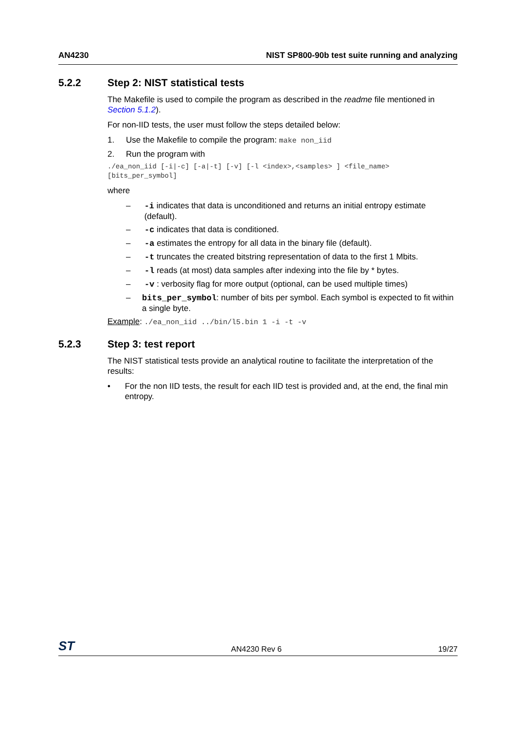AN4230 NIST SP800-90b test suite running and analyzing
5.2.2 Step 2: NIST statistical tests
The Makefile is used to compile the program as described in the readme file mentioned in Section 5.1.2).
For non-IID tests, the user must follow the steps detailed below:
1. Use the Makefile to compile the program: make non_iid
2. Run the program with
./ea_non_iid [-i|-c] [-a|-t] [-v] [-l <index>,<samples> ] <file_name>
[bits_per_symbol]
where
– -i indicates that data is unconditioned and returns an initial entropy estimate (default).
– -c indicates that data is conditioned.
– -a estimates the entropy for all data in the binary file (default).
– -t truncates the created bitstring representation of data to the first 1 Mbits.
– -l reads (at most) data samples after indexing into the file by * bytes.
– -v : verbosity flag for more output (optional, can be used multiple times)
– bits_per_symbol: number of bits per symbol. Each symbol is expected to fit within a single byte.
Example: ./ea_non_iid ../bin/l5.bin 1 -i -t -v
5.2.3 Step 3: test report
The NIST statistical tests provide an analytical routine to facilitate the interpretation of the results:
• For the non IID tests, the result for each IID test is provided and, at the end, the final min entropy.
ST AN4230 Rev 6 19/27